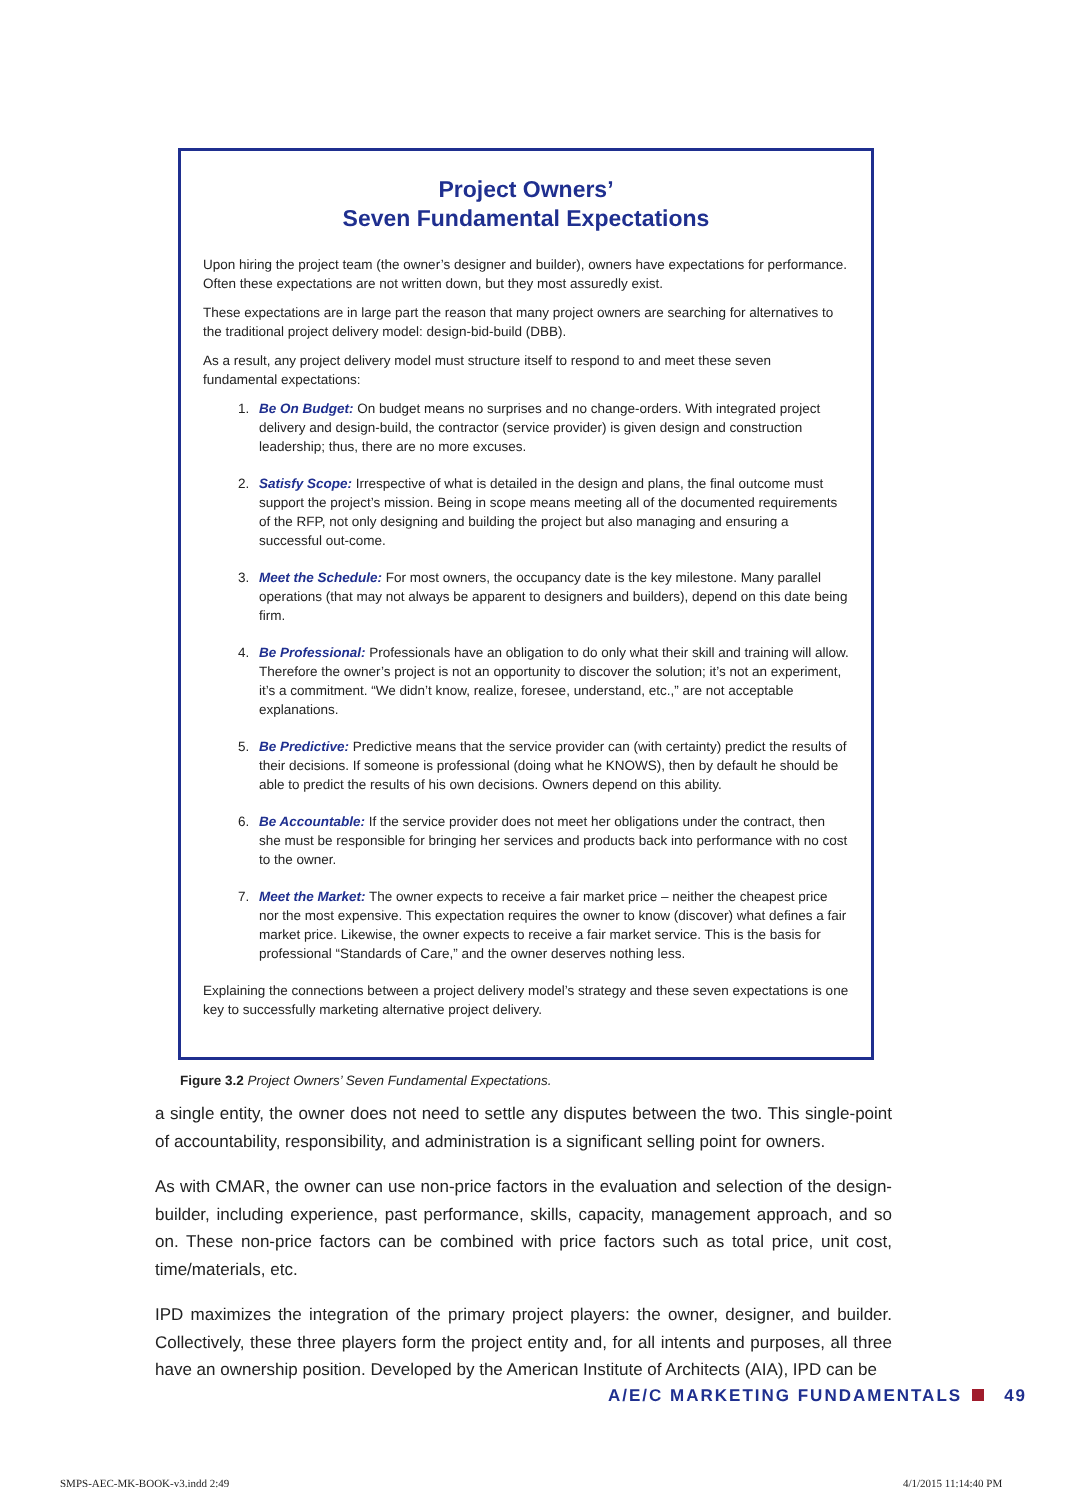Project Owners’
Seven Fundamental Expectations
Upon hiring the project team (the owner’s designer and builder), owners have expectations for performance. Often these expectations are not written down, but they most assuredly exist.
These expectations are in large part the reason that many project owners are searching for alternatives to the traditional project delivery model: design-bid-build (DBB).
As a result, any project delivery model must structure itself to respond to and meet these seven fundamental expectations:
1. Be On Budget: On budget means no surprises and no change-orders. With integrated project delivery and design-build, the contractor (service provider) is given design and construction leadership; thus, there are no more excuses.
2. Satisfy Scope: Irrespective of what is detailed in the design and plans, the final outcome must support the project’s mission. Being in scope means meeting all of the documented requirements of the RFP, not only designing and building the project but also managing and ensuring a successful out-come.
3. Meet the Schedule: For most owners, the occupancy date is the key milestone. Many parallel operations (that may not always be apparent to designers and builders), depend on this date being firm.
4. Be Professional: Professionals have an obligation to do only what their skill and training will allow. Therefore the owner’s project is not an opportunity to discover the solution; it’s not an experiment, it’s a commitment. “We didn’t know, realize, foresee, understand, etc.,” are not acceptable explanations.
5. Be Predictive: Predictive means that the service provider can (with certainty) predict the results of their decisions. If someone is professional (doing what he KNOWS), then by default he should be able to predict the results of his own decisions. Owners depend on this ability.
6. Be Accountable: If the service provider does not meet her obligations under the contract, then she must be responsible for bringing her services and products back into performance with no cost to the owner.
7. Meet the Market: The owner expects to receive a fair market price – neither the cheapest price nor the most expensive. This expectation requires the owner to know (discover) what defines a fair market price. Likewise, the owner expects to receive a fair market service. This is the basis for professional “Standards of Care,” and the owner deserves nothing less.
Explaining the connections between a project delivery model’s strategy and these seven expectations is one key to successfully marketing alternative project delivery.
Figure 3.2 Project Owners’ Seven Fundamental Expectations.
a single entity, the owner does not need to settle any disputes between the two. This single-point of accountability, responsibility, and administration is a significant selling point for owners.
As with CMAR, the owner can use non-price factors in the evaluation and selection of the design-builder, including experience, past performance, skills, capacity, management approach, and so on. These non-price factors can be combined with price factors such as total price, unit cost, time/materials, etc.
IPD maximizes the integration of the primary project players: the owner, designer, and builder. Collectively, these three players form the project entity and, for all intents and purposes, all three have an ownership position. Developed by the American Institute of Architects (AIA), IPD can be
A/E/C MARKETING FUNDAMENTALS 49
SMPS-AEC-MK-BOOK-v3.indd 2:49 4/1/2015 11:14:40 PM